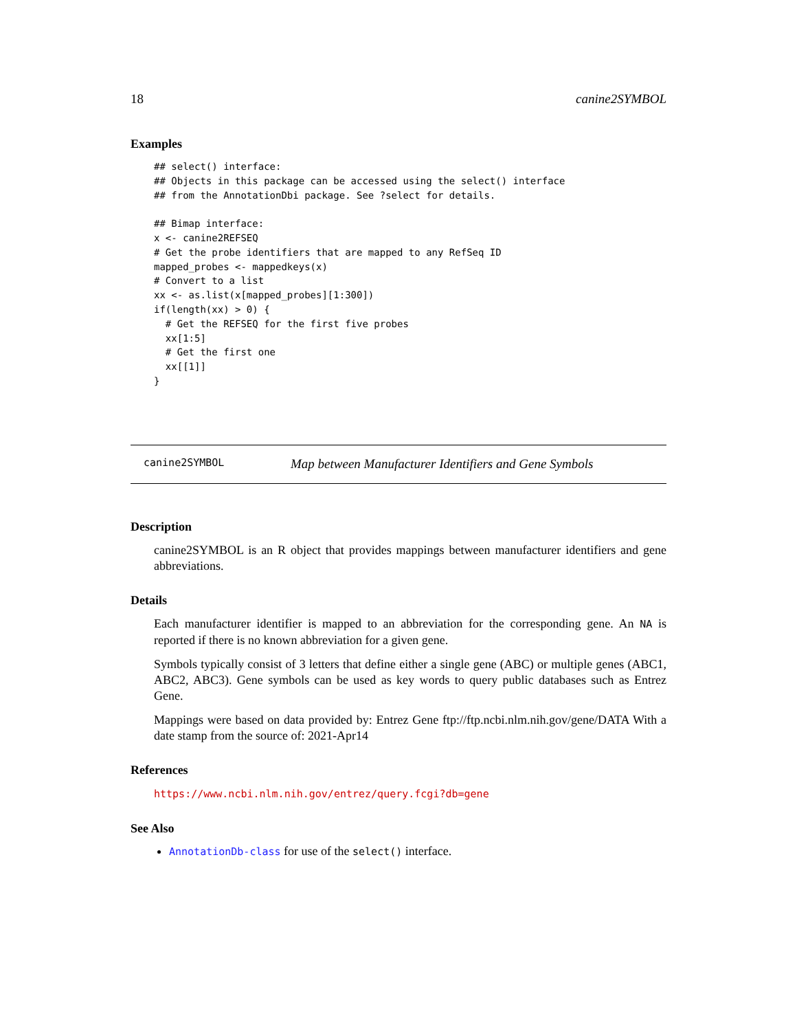18 canine2SYMBOL
Examples
## select() interface:
## Objects in this package can be accessed using the select() interface
## from the AnnotationDbi package. See ?select for details.

## Bimap interface:
x <- canine2REFSEQ
# Get the probe identifiers that are mapped to any RefSeq ID
mapped_probes <- mappedkeys(x)
# Convert to a list
xx <- as.list(x[mapped_probes][1:300])
if(length(xx) > 0) {
  # Get the REFSEQ for the first five probes
  xx[1:5]
  # Get the first one
  xx[[1]]
}
canine2SYMBOL Map between Manufacturer Identifiers and Gene Symbols
Description
canine2SYMBOL is an R object that provides mappings between manufacturer identifiers and gene abbreviations.
Details
Each manufacturer identifier is mapped to an abbreviation for the corresponding gene. An NA is reported if there is no known abbreviation for a given gene.
Symbols typically consist of 3 letters that define either a single gene (ABC) or multiple genes (ABC1, ABC2, ABC3). Gene symbols can be used as key words to query public databases such as Entrez Gene.
Mappings were based on data provided by: Entrez Gene ftp://ftp.ncbi.nlm.nih.gov/gene/DATA With a date stamp from the source of: 2021-Apr14
References
https://www.ncbi.nlm.nih.gov/entrez/query.fcgi?db=gene
See Also
AnnotationDb-class for use of the select() interface.